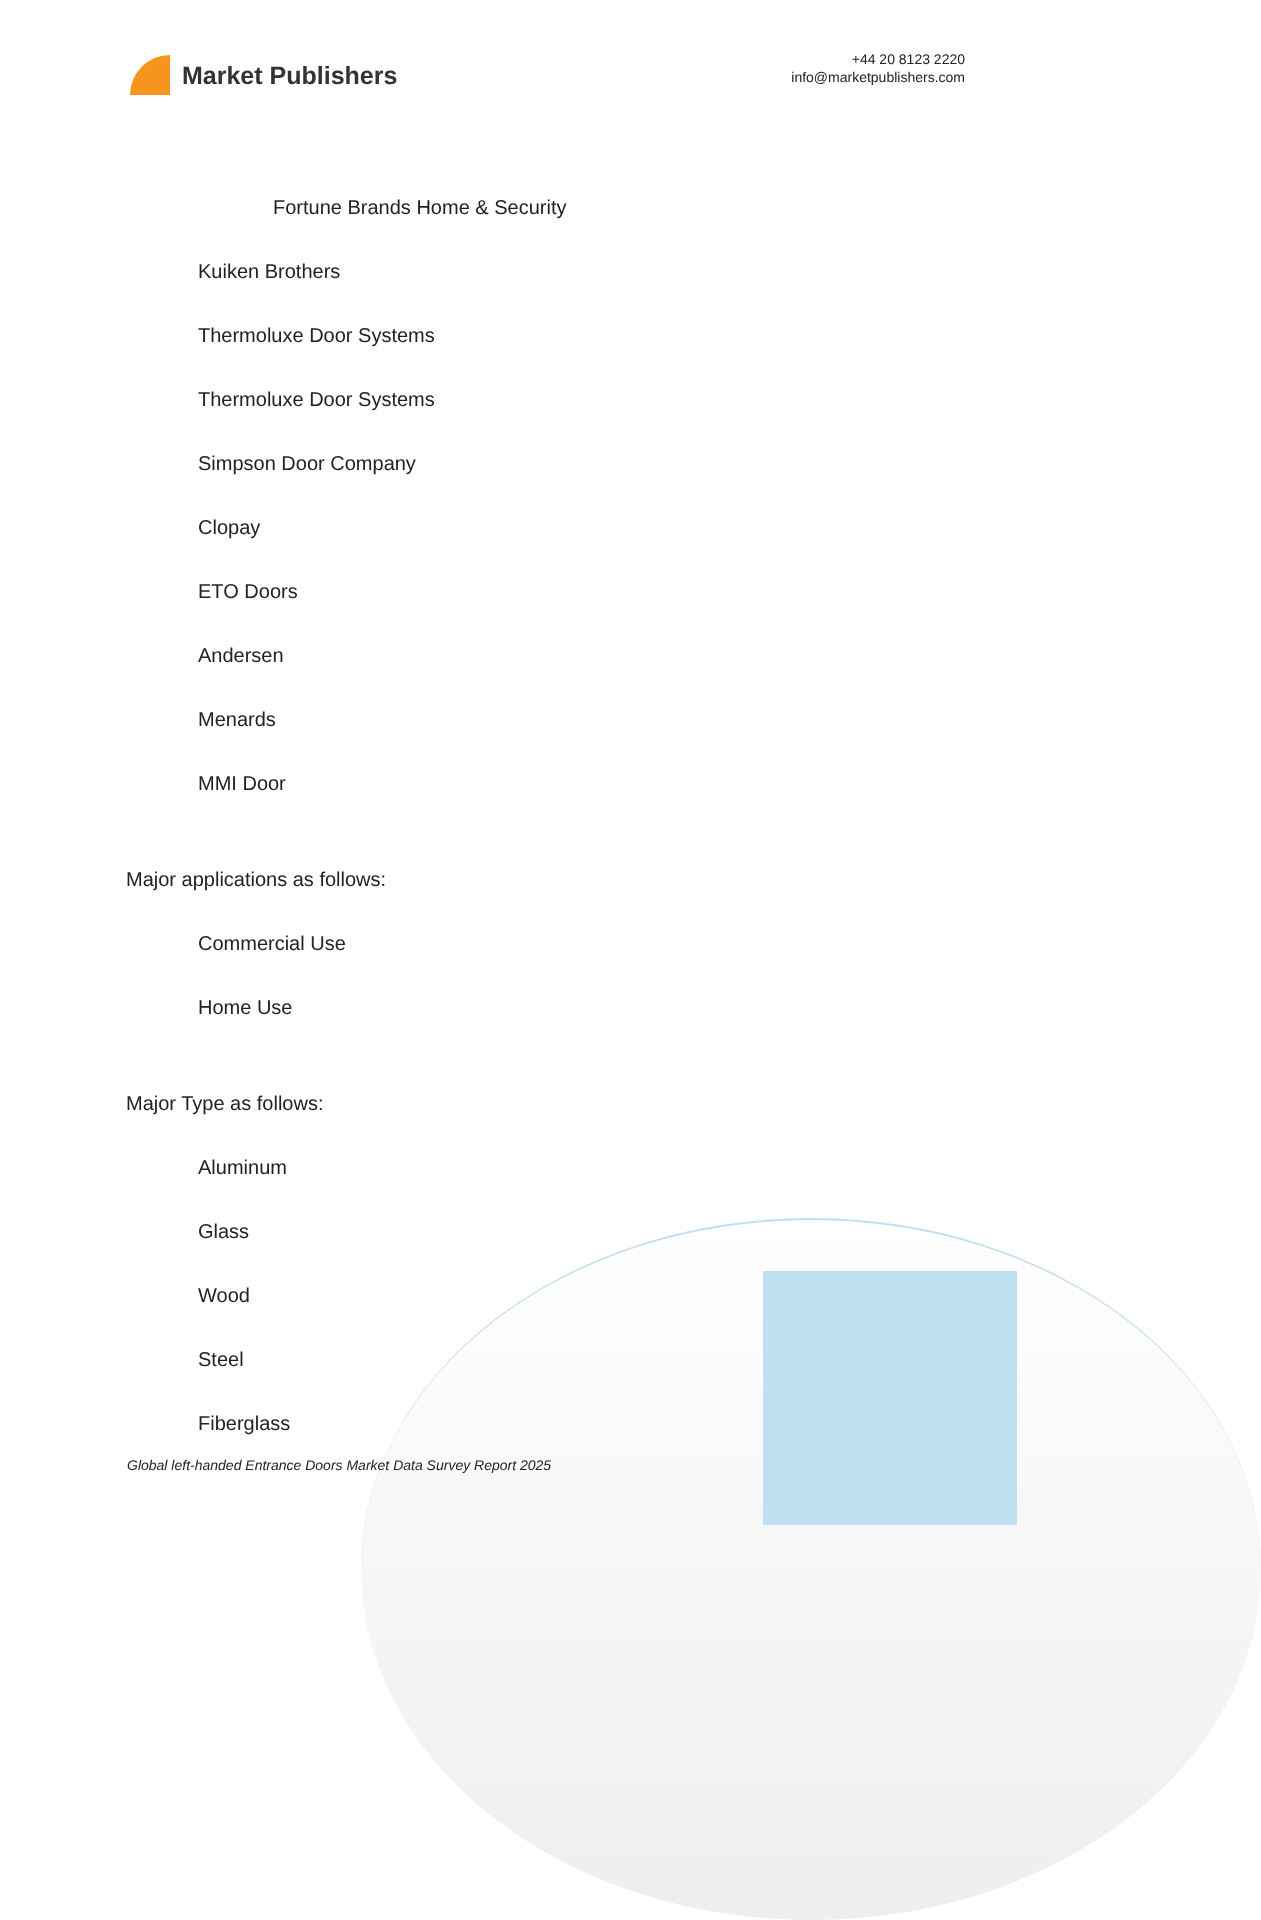Market Publishers
+44 20 8123 2220
info@marketpublishers.com
Fortune Brands Home & Security
Kuiken Brothers
Thermoluxe Door Systems
Thermoluxe Door Systems
Simpson Door Company
Clopay
ETO Doors
Andersen
Menards
MMI Door
Major applications as follows:
Commercial Use
Home Use
Major Type as follows:
Aluminum
Glass
Wood
Steel
Fiberglass
Global left-handed Entrance Doors Market Data Survey Report 2025